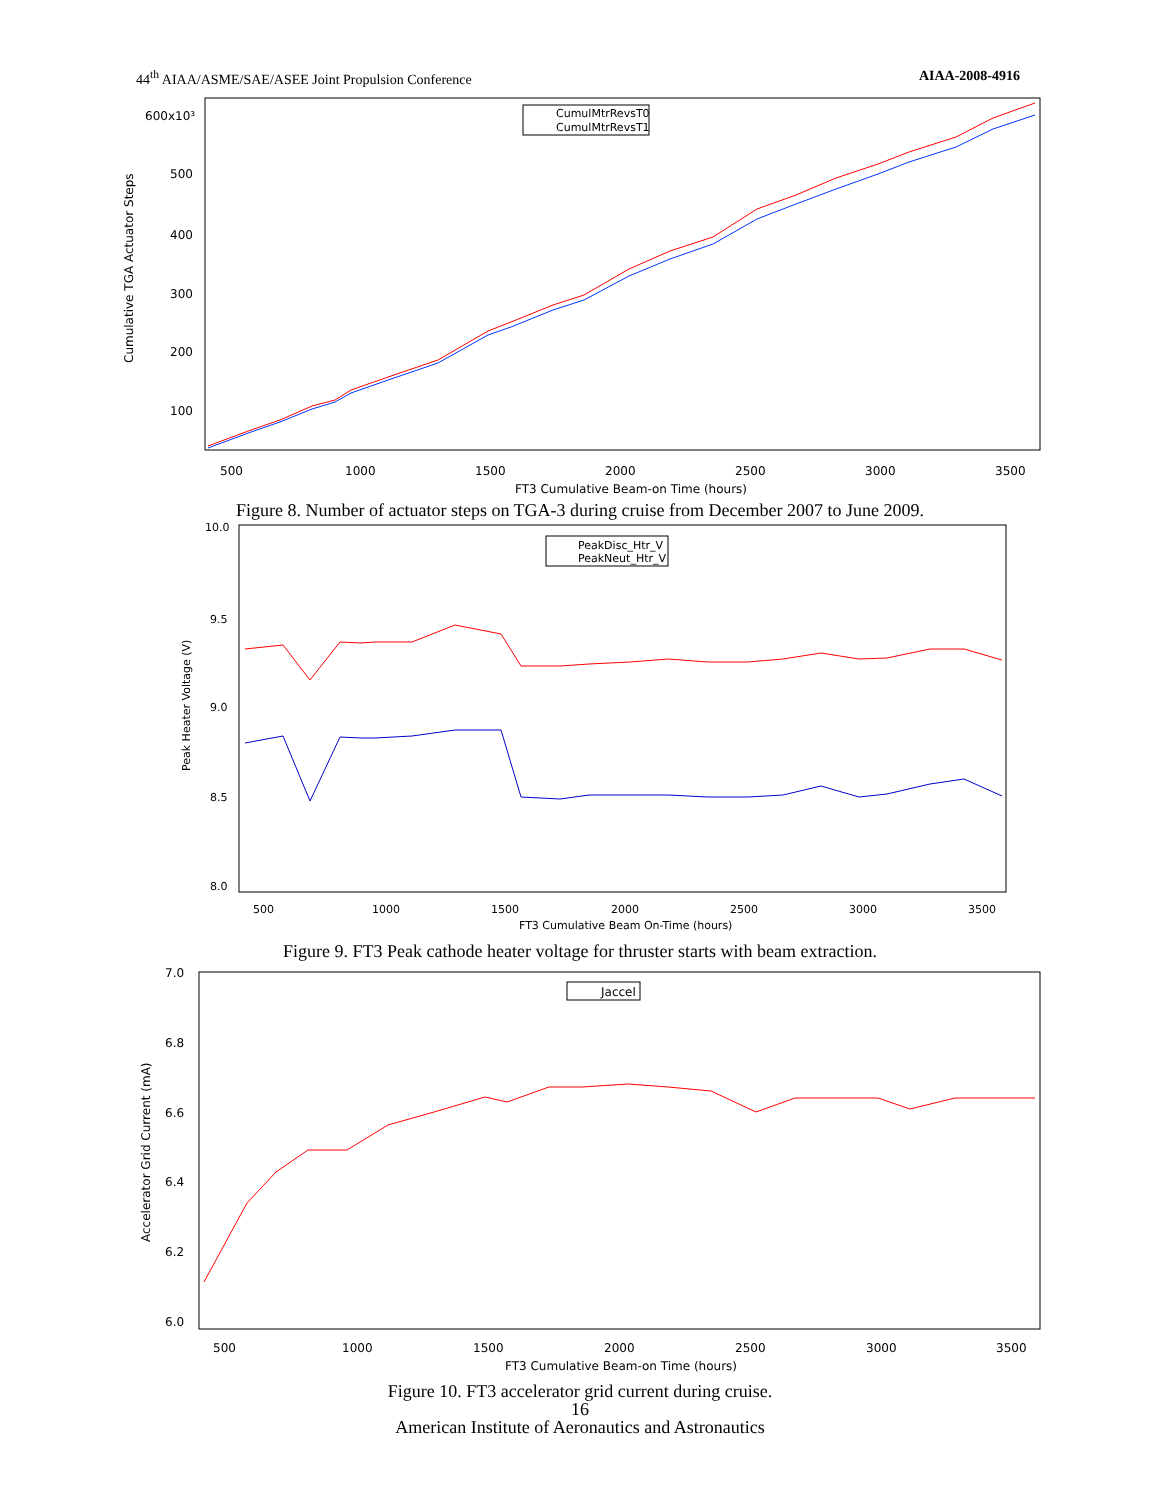44<sup>th</sup> AIAA/ASME/SAE/ASEE Joint Propulsion Conference AIAA-2008-4916
600x10³
500
400
300
200
100
500
1000
1500
2000
2500
3000
3500
FT3 Cumulative Beam-on Time (hours)
Cumulative TGA Actuator Steps
CumulMtrRevsT0
CumulMtrRevsT1
Figure 8. Number of actuator steps on TGA-3 during cruise from December 2007 to June 2009.
10.0
9.5
9.0
8.5
8.0
500
1000
1500
2000
2500
3000
3500
FT3 Cumulative Beam On-Time (hours)
Peak Heater Voltage (V)
PeakDisc_Htr_V
PeakNeut_Htr_V
Figure 9. FT3 Peak cathode heater voltage for thruster starts with beam extraction.
7.0
6.8
6.6
6.4
6.2
6.0
500
1000
1500
2000
2500
3000
3500
FT3 Cumulative Beam-on Time (hours)
Accelerator Grid Current (mA)
Jaccel
Figure 10. FT3 accelerator grid current during cruise.
16
American Institute of Aeronautics and Astronautics